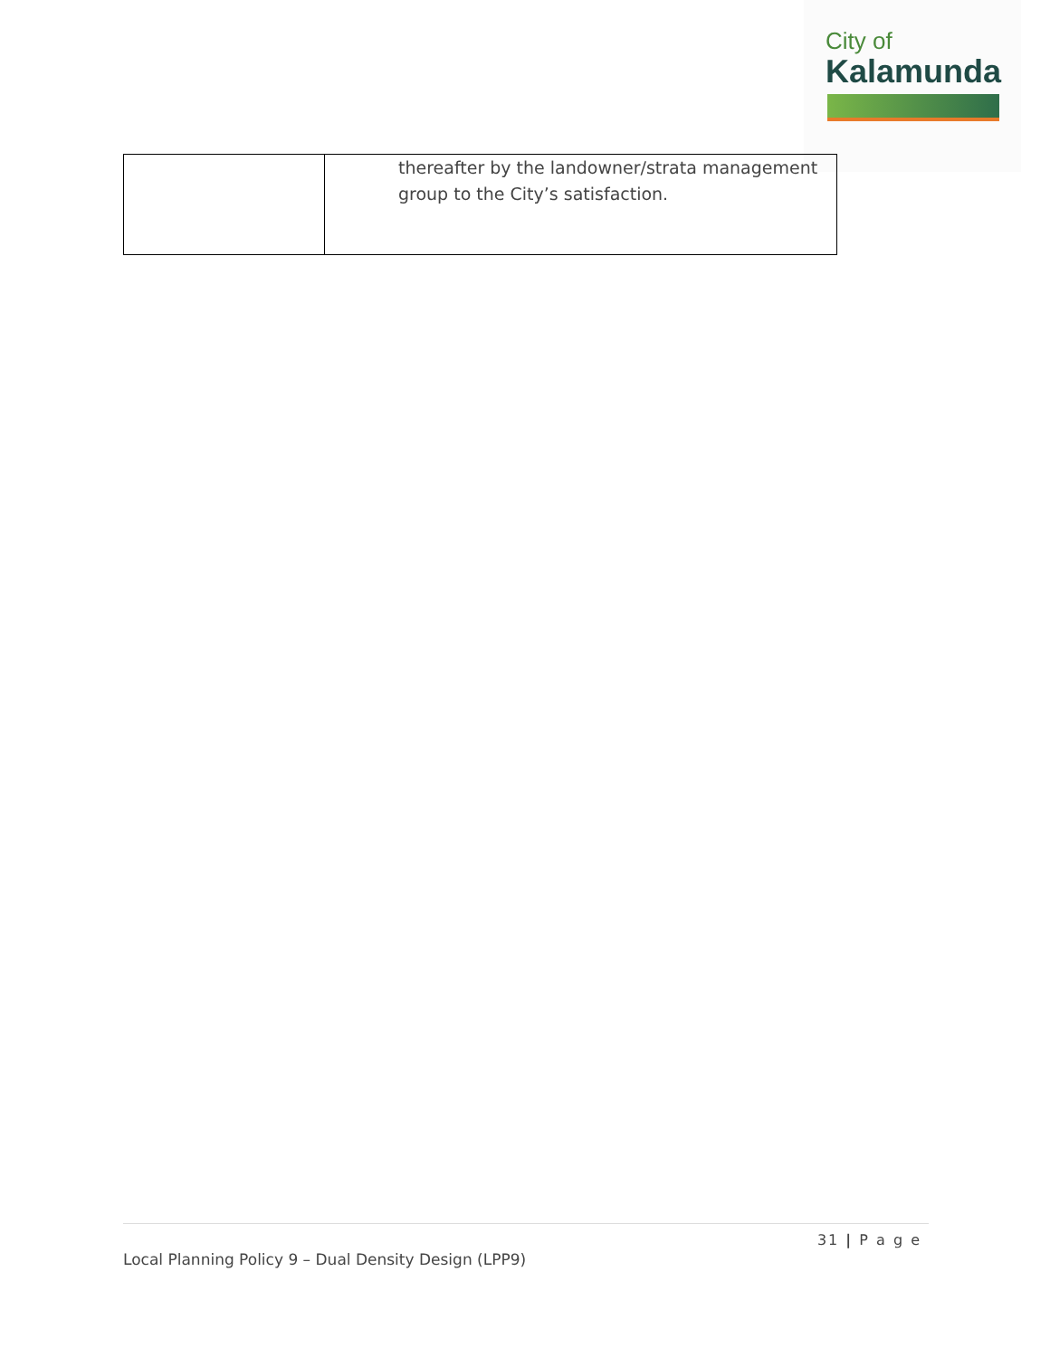City of
Kalamunda
| | thereafter by the landowner/strata management group to the City’s satisfaction. |
31 | P a g e
Local Planning Policy 9 – Dual Density Design (LPP9)